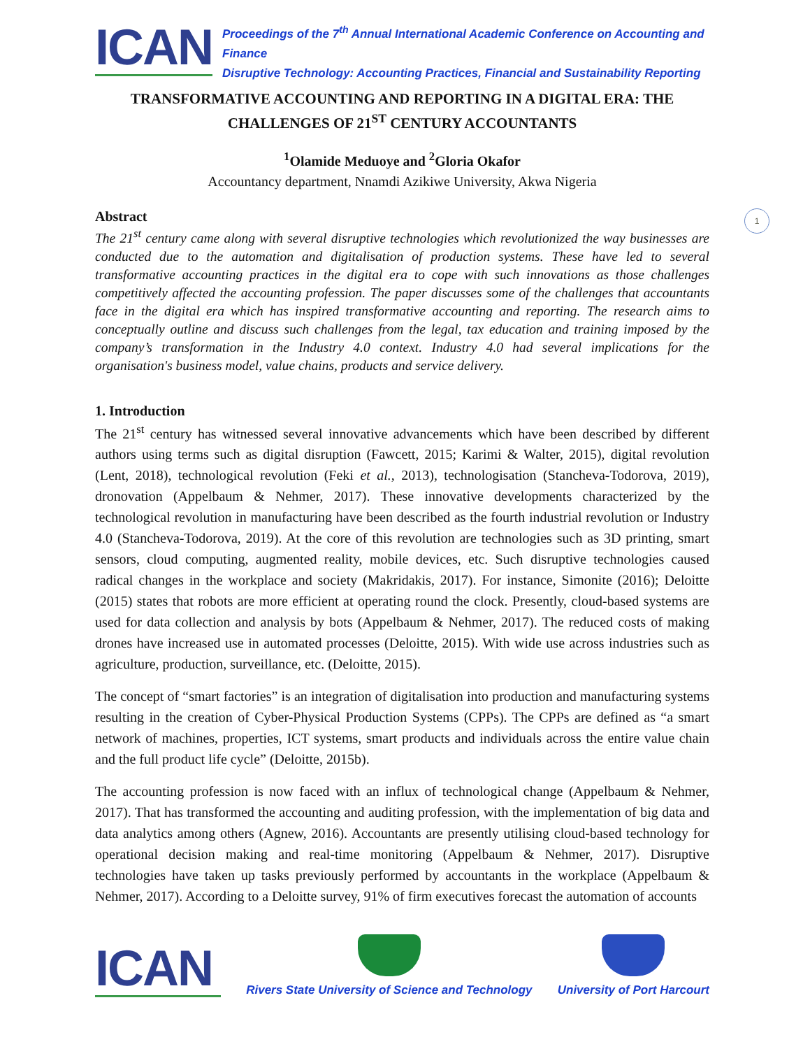1
ICAN
Proceedings of the 7<sup>th</sup> Annual International Academic Conference on Accounting and Finance
Disruptive Technology: Accounting Practices, Financial and Sustainability Reporting
TRANSFORMATIVE ACCOUNTING AND REPORTING IN A DIGITAL ERA: THE CHALLENGES OF 21<sup>ST</sup> CENTURY ACCOUNTANTS
<sup>1</sup> Olamide Meduoye and <sup>2</sup>Gloria Okafor
Accountancy department, Nnamdi Azikiwe University, Akwa Nigeria
Abstract
The 21<sup>st</sup> century came along with several disruptive technologies which revolutionized the way businesses are conducted due to the automation and digitalisation of production systems. These have led to several transformative accounting practices in the digital era to cope with such innovations as those challenges competitively affected the accounting profession. The paper discusses some of the challenges that accountants face in the digital era which has inspired transformative accounting and reporting. The research aims to conceptually outline and discuss such challenges from the legal, tax education and training imposed by the company’s transformation in the Industry 4.0 context. Industry 4.0 had several implications for the organisation's business model, value chains, products and service delivery.
1. Introduction
The 21<sup>st</sup> century has witnessed several innovative advancements which have been described by different authors using terms such as digital disruption (Fawcett, 2015; Karimi & Walter, 2015), digital revolution (Lent, 2018), technological revolution (Feki et al., 2013), technologisation (Stancheva-Todorova, 2019), dronovation (Appelbaum & Nehmer, 2017). These innovative developments characterized by the technological revolution in manufacturing have been described as the fourth industrial revolution or Industry 4.0 (Stancheva-Todorova, 2019). At the core of this revolution are technologies such as 3D printing, smart sensors, cloud computing, augmented reality, mobile devices, etc. Such disruptive technologies caused radical changes in the workplace and society (Makridakis, 2017). For instance, Simonite (2016); Deloitte (2015) states that robots are more efficient at operating round the clock. Presently, cloud-based systems are used for data collection and analysis by bots (Appelbaum & Nehmer, 2017). The reduced costs of making drones have increased use in automated processes (Deloitte, 2015). With wide use across industries such as agriculture, production, surveillance, etc. (Deloitte, 2015).
The concept of “smart factories” is an integration of digitalisation into production and manufacturing systems resulting in the creation of Cyber-Physical Production Systems (CPPs). The CPPs are defined as “a smart network of machines, properties, ICT systems, smart products and individuals across the entire value chain and the full product life cycle” (Deloitte, 2015b).
The accounting profession is now faced with an influx of technological change (Appelbaum & Nehmer, 2017). That has transformed the accounting and auditing profession, with the implementation of big data and data analytics among others (Agnew, 2016). Accountants are presently utilising cloud-based technology for operational decision making and real-time monitoring (Appelbaum & Nehmer, 2017). Disruptive technologies have taken up tasks previously performed by accountants in the workplace (Appelbaum & Nehmer, 2017). According to a Deloitte survey, 91% of firm executives forecast the automation of accounts
ICAN
Rivers State University of Science and Technology
University of Port Harcourt